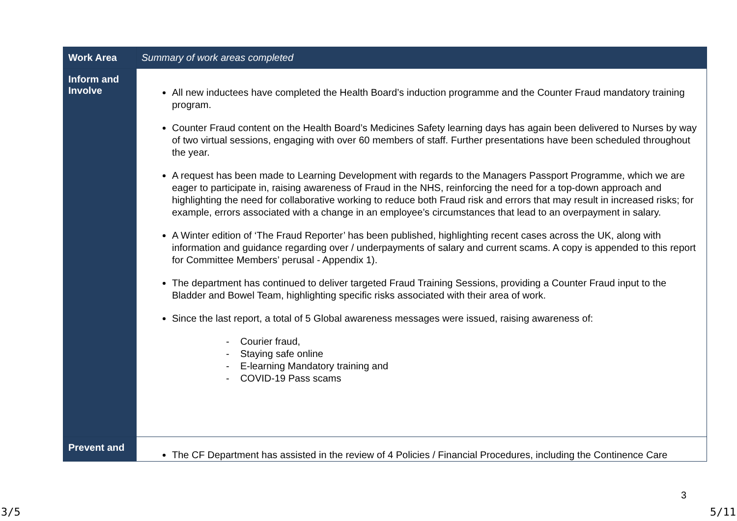| Work Area | Summary of work areas completed |
| Inform and Involve | All new inductees have completed the Health Board’s induction programme and the Counter Fraud mandatory training program. Counter Fraud content on the Health Board’s Medicines Safety learning days has again been delivered to Nurses by way of two virtual sessions, engaging with over 60 members of staff. Further presentations have been scheduled throughout the year. A request has been made to Learning Development with regards to the Managers Passport Programme, which we are eager to participate in, raising awareness of Fraud in the NHS, reinforcing the need for a top-down approach and highlighting the need for collaborative working to reduce both Fraud risk and errors that may result in increased risks; for example, errors associated with a change in an employee’s circumstances that lead to an overpayment in salary. A Winter edition of ‘The Fraud Reporter’ has been published, highlighting recent cases across the UK, along with information and guidance regarding over / underpayments of salary and current scams. A copy is appended to this report for Committee Members’ perusal - Appendix 1). The department has continued to deliver targeted Fraud Training Sessions, providing a Counter Fraud input to the Bladder and Bowel Team, highlighting specific risks associated with their area of work. Since the last report, a total of 5 Global awareness messages were issued, raising awareness of: - Courier fraud, - Staying safe online - E-learning Mandatory training and - COVID-19 Pass scams |
| Prevent and | The CF Department has assisted in the review of 4 Policies / Financial Procedures, including the Continence Care |
3
3/5 5/11